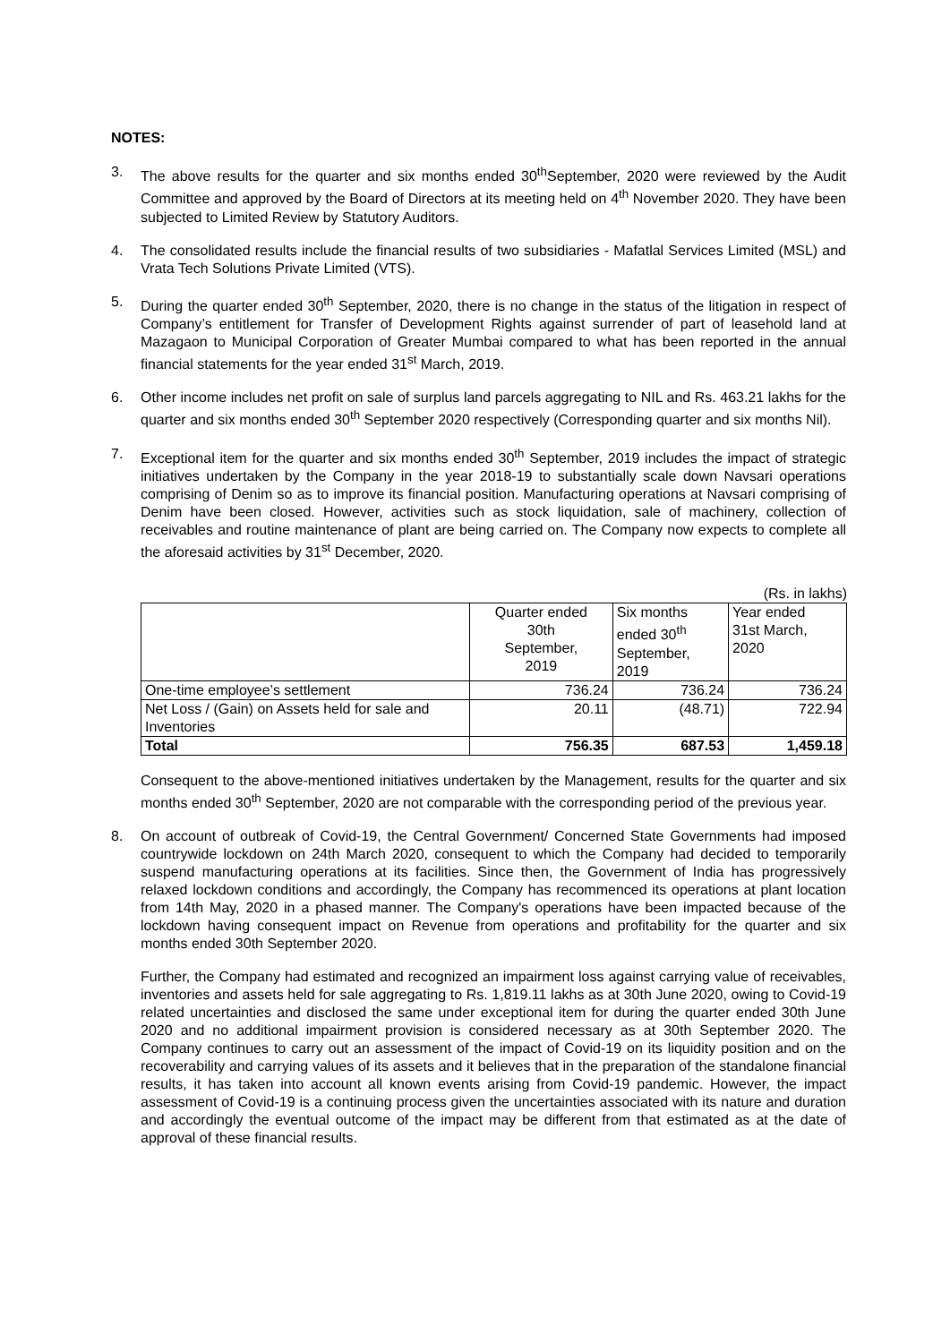NOTES:
3. The above results for the quarter and six months ended 30<sup>th</sup>September, 2020 were reviewed by the Audit Committee and approved by the Board of Directors at its meeting held on 4<sup>th</sup> November 2020. They have been subjected to Limited Review by Statutory Auditors.
4. The consolidated results include the financial results of two subsidiaries - Mafatlal Services Limited (MSL) and Vrata Tech Solutions Private Limited (VTS).
5. During the quarter ended 30<sup>th</sup> September, 2020, there is no change in the status of the litigation in respect of Company’s entitlement for Transfer of Development Rights against surrender of part of leasehold land at Mazagaon to Municipal Corporation of Greater Mumbai compared to what has been reported in the annual financial statements for the year ended 31<sup>st</sup> March, 2019.
6. Other income includes net profit on sale of surplus land parcels aggregating to NIL and Rs. 463.21 lakhs for the quarter and six months ended 30<sup>th</sup> September 2020 respectively (Corresponding quarter and six months Nil).
7. Exceptional item for the quarter and six months ended 30<sup>th</sup> September, 2019 includes the impact of strategic initiatives undertaken by the Company in the year 2018-19 to substantially scale down Navsari operations comprising of Denim so as to improve its financial position. Manufacturing operations at Navsari comprising of Denim have been closed. However, activities such as stock liquidation, sale of machinery, collection of receivables and routine maintenance of plant are being carried on. The Company now expects to complete all the aforesaid activities by 31<sup>st</sup> December, 2020.
(Rs. in lakhs)
| | Quarter ended 30th September, 2019 | Six months ended 30<sup>th</sup> September, 2019 | Year ended 31st March, 2020 |
| --- | --- | --- | --- |
| One-time employee’s settlement | 736.24 | 736.24 | 736.24 |
| Net Loss / (Gain) on Assets held for sale and Inventories | 20.11 | (48.71) | 722.94 |
| Total | 756.35 | 687.53 | 1,459.18 |
Consequent to the above-mentioned initiatives undertaken by the Management, results for the quarter and six months ended 30<sup>th</sup> September, 2020 are not comparable with the corresponding period of the previous year.
8. On account of outbreak of Covid-19, the Central Government/ Concerned State Governments had imposed countrywide lockdown on 24th March 2020, consequent to which the Company had decided to temporarily suspend manufacturing operations at its facilities. Since then, the Government of India has progressively relaxed lockdown conditions and accordingly, the Company has recommenced its operations at plant location from 14th May, 2020 in a phased manner. The Company's operations have been impacted because of the lockdown having consequent impact on Revenue from operations and profitability for the quarter and six months ended 30th September 2020.
Further, the Company had estimated and recognized an impairment loss against carrying value of receivables, inventories and assets held for sale aggregating to Rs. 1,819.11 lakhs as at 30th June 2020, owing to Covid-19 related uncertainties and disclosed the same under exceptional item for during the quarter ended 30th June 2020 and no additional impairment provision is considered necessary as at 30th September 2020. The Company continues to carry out an assessment of the impact of Covid-19 on its liquidity position and on the recoverability and carrying values of its assets and it believes that in the preparation of the standalone financial results, it has taken into account all known events arising from Covid-19 pandemic. However, the impact assessment of Covid-19 is a continuing process given the uncertainties associated with its nature and duration and accordingly the eventual outcome of the impact may be different from that estimated as at the date of approval of these financial results.